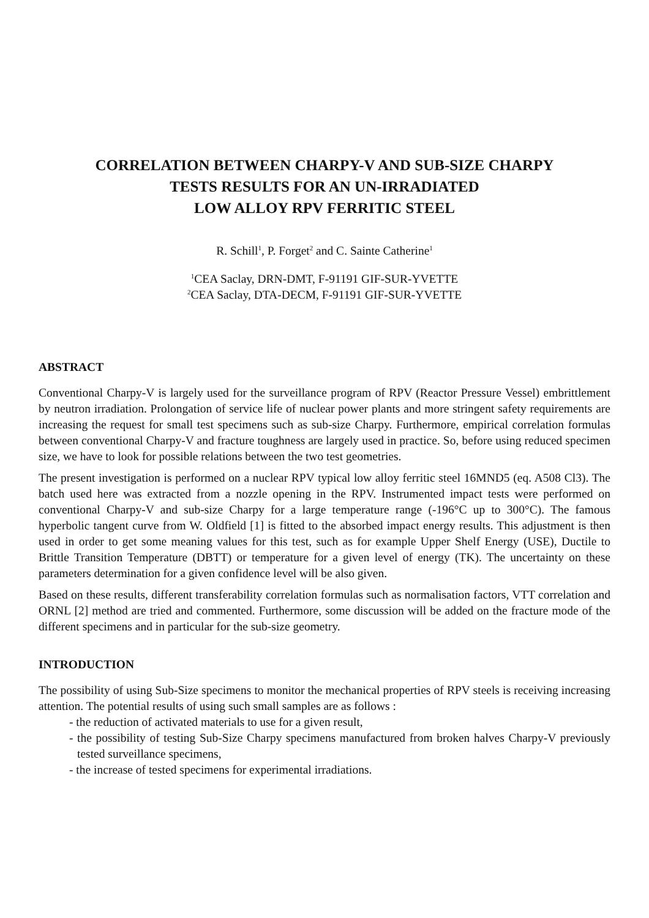CORRELATION BETWEEN CHARPY-V AND SUB-SIZE CHARPY
TESTS RESULTS FOR AN UN-IRRADIATED
LOW ALLOY RPV FERRITIC STEEL
R. Schill<sup>1</sup>, P. Forget<sup>2</sup> and C. Sainte Catherine<sup>1</sup>
<sup>1</sup> CEA Saclay, DRN-DMT, F-91191 GIF-SUR-YVETTE
<sup>2</sup> CEA Saclay, DTA-DECM, F-91191 GIF-SUR-YVETTE
ABSTRACT
Conventional Charpy-V is largely used for the surveillance program of RPV (Reactor Pressure Vessel) embrittlement by neutron irradiation. Prolongation of service life of nuclear power plants and more stringent safety requirements are increasing the request for small test specimens such as sub-size Charpy. Furthermore, empirical correlation formulas between conventional Charpy-V and fracture toughness are largely used in practice. So, before using reduced specimen size, we have to look for possible relations between the two test geometries.
The present investigation is performed on a nuclear RPV typical low alloy ferritic steel 16MND5 (eq. A508 Cl3). The batch used here was extracted from a nozzle opening in the RPV. Instrumented impact tests were performed on conventional Charpy-V and sub-size Charpy for a large temperature range (-196°C up to 300°C). The famous hyperbolic tangent curve from W. Oldfield [1] is fitted to the absorbed impact energy results. This adjustment is then used in order to get some meaning values for this test, such as for example Upper Shelf Energy (USE), Ductile to Brittle Transition Temperature (DBTT) or temperature for a given level of energy (TK). The uncertainty on these parameters determination for a given confidence level will be also given.
Based on these results, different transferability correlation formulas such as normalisation factors, VTT correlation and ORNL [2] method are tried and commented. Furthermore, some discussion will be added on the fracture mode of the different specimens and in particular for the sub-size geometry.
INTRODUCTION
The possibility of using Sub-Size specimens to monitor the mechanical properties of RPV steels is receiving increasing attention. The potential results of using such small samples are as follows :
- the reduction of activated materials to use for a given result,
- the possibility of testing Sub-Size Charpy specimens manufactured from broken halves Charpy-V previously tested surveillance specimens,
- the increase of tested specimens for experimental irradiations.